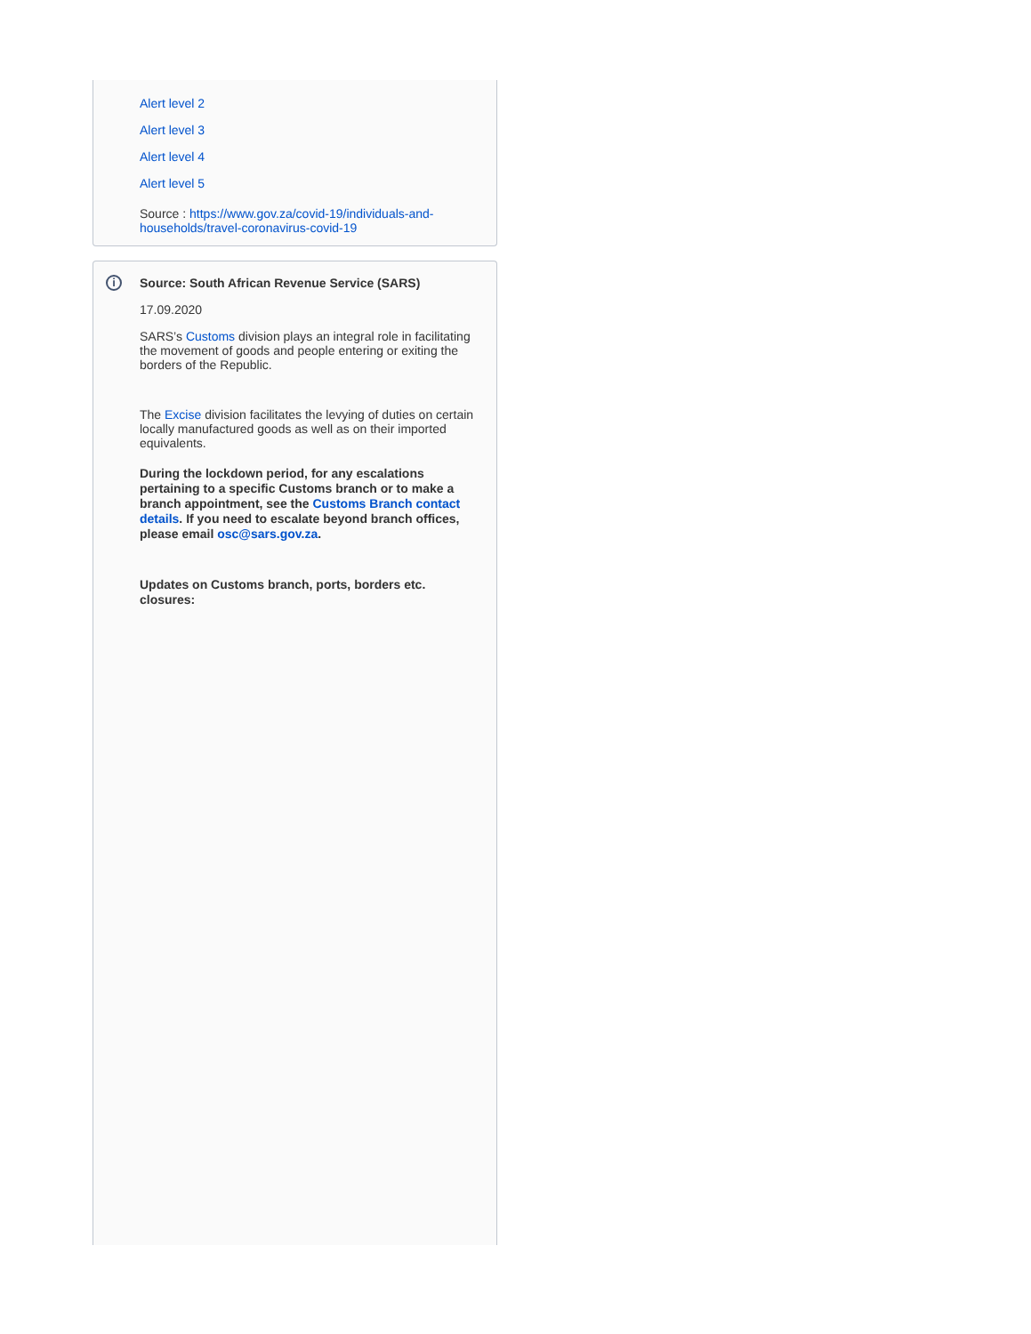Alert level 2
Alert level 3
Alert level 4
Alert level 5
Source : https://www.gov.za/covid-19/individuals-and-households/travel-coronavirus-covid-19
i
Source: South African Revenue Service (SARS)
17.09.2020
SARS’s Customs division plays an integral role in facilitating the movement of goods and people entering or exiting the borders of the Republic.
The Excise division facilitates the levying of duties on certain locally manufactured goods as well as on their imported equivalents.
During the lockdown period, for any escalations pertaining to a specific Customs branch or to make a branch appointment, see the Customs Branch contact details. If you need to escalate beyond branch offices, please email osc@sars.gov.za.
Updates on Customs branch, ports, borders etc. closures: